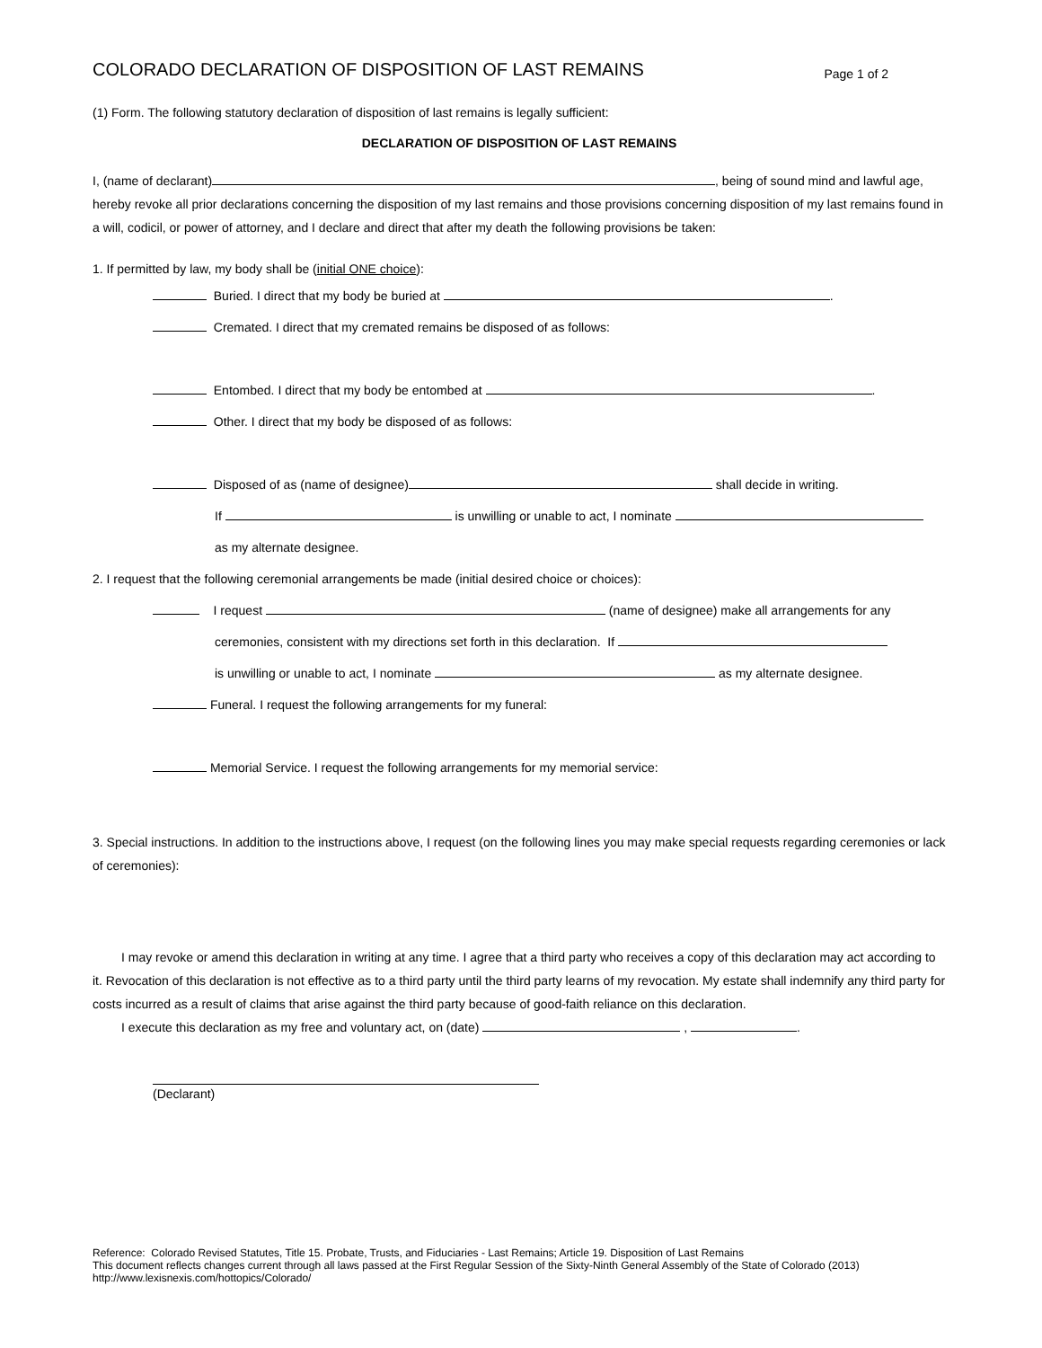COLORADO DECLARATION OF DISPOSITION OF LAST REMAINS
Page 1 of 2
(1) Form. The following statutory declaration of disposition of last remains is legally sufficient:
DECLARATION OF DISPOSITION OF LAST REMAINS
I, (name of declarant) , being of sound mind and lawful age, hereby revoke all prior declarations concerning the disposition of my last remains and those provisions concerning disposition of my last remains found in a will, codicil, or power of attorney, and I declare and direct that after my death the following provisions be taken:
1. If permitted by law, my body shall be (initial ONE choice):
Buried. I direct that my body be buried at .
Cremated. I direct that my cremated remains be disposed of as follows:
Entombed. I direct that my body be entombed at .
Other. I direct that my body be disposed of as follows:
Disposed of as (name of designee) shall decide in writing.
If is unwilling or unable to act, I nominate
as my alternate designee.
2. I request that the following ceremonial arrangements be made (initial desired choice or choices):
I request (name of designee) make all arrangements for any
ceremonies, consistent with my directions set forth in this declaration. If
is unwilling or unable to act, I nominate as my alternate designee.
Funeral. I request the following arrangements for my funeral:
Memorial Service. I request the following arrangements for my memorial service:
3. Special instructions. In addition to the instructions above, I request (on the following lines you may make special requests regarding ceremonies or lack of ceremonies):
I may revoke or amend this declaration in writing at any time. I agree that a third party who receives a copy of this declaration may act according to it. Revocation of this declaration is not effective as to a third party until the third party learns of my revocation. My estate shall indemnify any third party for costs incurred as a result of claims that arise against the third party because of good-faith reliance on this declaration.
I execute this declaration as my free and voluntary act, on (date) , .
(Declarant)
Reference: Colorado Revised Statutes, Title 15. Probate, Trusts, and Fiduciaries - Last Remains; Article 19. Disposition of Last Remains
This document reflects changes current through all laws passed at the First Regular Session of the Sixty-Ninth General Assembly of the State of Colorado (2013)
http://www.lexisnexis.com/hottopics/Colorado/